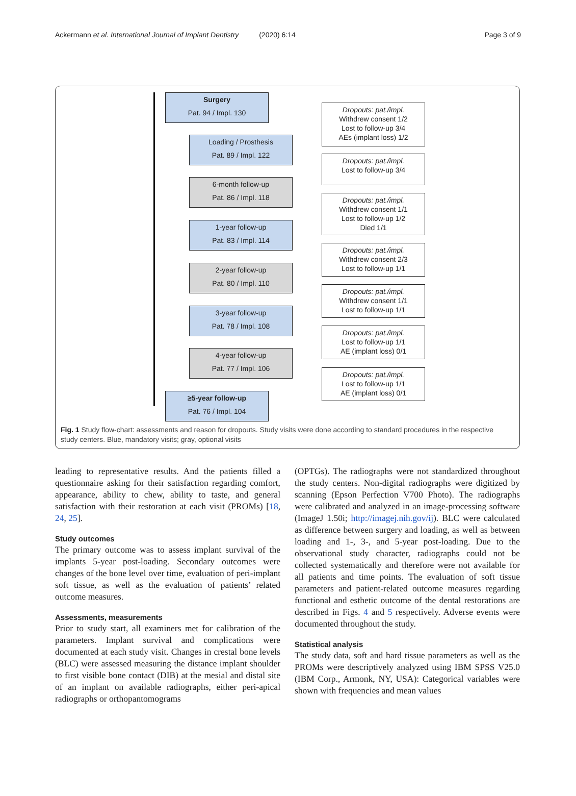Ackermann et al. International Journal of Implant Dentistry (2020) 6:14 Page 3 of 9
Surgery
Pat. 94 / Impl. 130
Dropouts: pat./impl.
Withdrew consent 1/2
Lost to follow-up 3/4
AEs (implant loss) 1/2
Loading / Prosthesis
Pat. 89 / Impl. 122
Dropouts: pat./impl.
Lost to follow-up 3/4
6-month follow-up
Pat. 86 / Impl. 118
Dropouts: pat./impl.
Withdrew consent 1/1
Lost to follow-up 1/2
Died 1/1
1-year follow-up
Pat. 83 / Impl. 114
Dropouts: pat./impl.
Withdrew consent 2/3
Lost to follow-up 1/1
2-year follow-up
Pat. 80 / Impl. 110
Dropouts: pat./impl.
Withdrew consent 1/1
Lost to follow-up 1/1
3-year follow-up
Pat. 78 / Impl. 108
Dropouts: pat./impl.
Lost to follow-up 1/1
AE (implant loss) 0/1
4-year follow-up
Pat. 77 / Impl. 106
Dropouts: pat./impl.
Lost to follow-up 1/1
AE (implant loss) 0/1
≥5-year follow-up
Pat. 76 / Impl. 104
Fig. 1 Study flow-chart: assessments and reason for dropouts. Study visits were done according to standard procedures in the respective study centers. Blue, mandatory visits; gray, optional visits
leading to representative results. And the patients filled a questionnaire asking for their satisfaction regarding comfort, appearance, ability to chew, ability to taste, and general satisfaction with their restoration at each visit (PROMs) [18, 24, 25].
Study outcomes
The primary outcome was to assess implant survival of the implants 5-year post-loading. Secondary outcomes were changes of the bone level over time, evaluation of peri-implant soft tissue, as well as the evaluation of patients’ related outcome measures.
Assessments, measurements
Prior to study start, all examiners met for calibration of the parameters. Implant survival and complications were documented at each study visit. Changes in crestal bone levels (BLC) were assessed measuring the distance implant shoulder to first visible bone contact (DIB) at the mesial and distal site of an implant on available radiographs, either peri-apical radiographs or orthopantomograms
(OPTGs). The radiographs were not standardized throughout the study centers. Non-digital radiographs were digitized by scanning (Epson Perfection V700 Photo). The radiographs were calibrated and analyzed in an image-processing software (ImageJ 1.50i; http://imagej.nih.gov/ij). BLC were calculated as difference between surgery and loading, as well as between loading and 1-, 3-, and 5-year post-loading. Due to the observational study character, radiographs could not be collected systematically and therefore were not available for all patients and time points. The evaluation of soft tissue parameters and patient-related outcome measures regarding functional and esthetic outcome of the dental restorations are described in Figs. 4 and 5 respectively. Adverse events were documented throughout the study.
Statistical analysis
The study data, soft and hard tissue parameters as well as the PROMs were descriptively analyzed using IBM SPSS V25.0 (IBM Corp., Armonk, NY, USA): Categorical variables were shown with frequencies and mean values